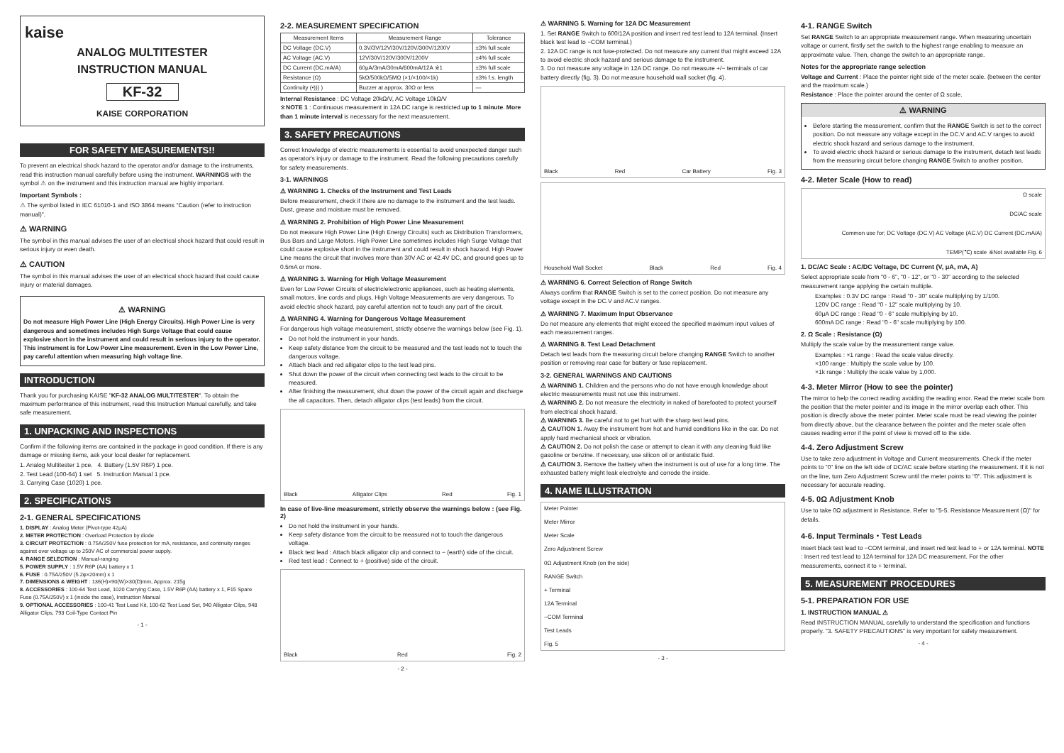kaise
ANALOG MULTITESTER
INSTRUCTION MANUAL
KF-32
KAISE CORPORATION
FOR SAFETY MEASUREMENTS!!
To prevent an electrical shock hazard to the operator and/or damage to the instruments, read this instruction manual carefully before using the instrument. WARNINGS with the symbol ⚠ on the instrument and this instruction manual are highly important.
Important Symbols :
⚠ The symbol listed in IEC 61010-1 and ISO 3864 means "Caution (refer to instruction manual)".
⚠ WARNING
The symbol in this manual advises the user of an electrical shock hazard that could result in serious injury or even death.
⚠ CAUTION
The symbol in this manual advises the user of an electrical shock hazard that could cause injury or material damages.
⚠ WARNING
Do not measure High Power Line (High Energy Circuits). High Power Line is very dangerous and sometimes includes High Surge Voltage that could cause explosive short in the instrument and could result in serious injury to the operator. This instrument is for Low Power Line measurement. Even in the Low Power Line, pay careful attention when measuring high voltage line.
INTRODUCTION
Thank you for purchasing KAISE "KF-32 ANALOG MULTITESTER". To obtain the maximum performance of this instrument, read this Instruction Manual carefully, and take safe measurement.
1. UNPACKING AND INSPECTIONS
Confirm if the following items are contained in the package in good condition. If there is any damage or missing items, ask your local dealer for replacement.
1. Analog Multitester 1 pce. 4. Battery (1.5V R6P) 1 pce.
2. Test Lead (100-64) 1 set 5. Instruction Manual 1 pce.
3. Carrying Case (1020) 1 pce.
2. SPECIFICATIONS
2-1. GENERAL SPECIFICATIONS
1. DISPLAY : Analog Meter (Pivot-type 42μA)
2. METER PROTECTION : Overload Protection by diode
3. CIRCUIT PROTECTION : 0.75A/250V fuse protection for mA, resistance, and continuity ranges against over voltage up to 250V AC of commercial power supply.
4. RANGE SELECTION : Manual-ranging
5. POWER SUPPLY : 1.5V R6P (AA) battery x 1
6. FUSE : 0.75A/250V (5.2φ×20mm) x 1
7. DIMENSIONS & WEIGHT : 136(H)×90(W)×30(D)mm, Approx. 215g
8. ACCESSORIES : 100-64 Test Lead, 1020 Carrying Case, 1.5V R6P (AA) battery x 1, F15 Spare Fuse (0.75A/250V) x 1 (inside the case), Instruction Manual
9. OPTIONAL ACCESSORIES : 100-41 Test Lead Kit, 100-62 Test Lead Set, 940 Alligator Cilps, 948 Alligator Clips, 793 Coil-Type Contact Pin
- 1 -
2-2. MEASUREMENT SPECIFICATION
| Measurement Items | Measurement Range | Tolerance |
| --- | --- | --- |
| DC Voltage (DC.V) | 0.3V/3V/12V/30V/120V/300V/1200V | ±3% full scale |
| AC Voltage (AC.V) | 12V/30V/120V/300V/1200V | ±4% full scale |
| DC Current (DC.mA/A) | 60μA/3mA/30mA/600mA/12A ※1 | ±3% full scale |
| Resistance (Ω) | 5kΩ/500kΩ/5MΩ (×1/×100/×1k) | ±3% f.s. length |
| Continuity (•))) ) | Buzzer at approx. 30Ω or less | — |
Internal Resistance : DC Voltage 20kΩ/V, AC Voltage 10kΩ/V
※NOTE 1 : Continuous measurement in 12A DC range is restricted up to 1 minute. More than 1 minute interval is necessary for the next measurement.
3. SAFETY PRECAUTIONS
Correct knowledge of electric measurements is essential to avoid unexpected danger such as operator's injury or damage to the instrument. Read the following precautions carefully for safety measurements.
3-1. WARNINGS
⚠ WARNING 1. Checks of the Instrument and Test Leads
Before measurement, check if there are no damage to the instrument and the test leads. Dust, grease and moisture must be removed.
⚠ WARNING 2. Prohibition of High Power Line Measurement
Do not measure High Power Line (High Energy Circuits) such as Distribution Transformers, Bus Bars and Large Motors. High Power Line sometimes includes High Surge Voltage that could cause explosive short in the instrument and could result in shock hazard. High Power Line means the circuit that involves more than 30V AC or 42.4V DC, and ground goes up to 0.5mA or more.
⚠ WARNING 3. Warning for High Voltage Measurement
Even for Low Power Circuits of electric/electronic appliances, such as heating elements, small motors, line cords and plugs, High Voltage Measurements are very dangerous. To avoid electric shock hazard, pay careful attention not to touch any part of the circuit.
⚠ WARNING 4. Warning for Dangerous Voltage Measurement
For dangerous high voltage measurement, strictly observe the warnings below (see Fig. 1).
Do not hold the instrument in your hands.
Keep safety distance from the circuit to be measured and the test leads not to touch the dangerous voltage.
Attach black and red alligator clips to the test lead pins.
Shut down the power of the circuit when connecting test leads to the circuit to be measured.
After finishing the measurement, shut down the power of the circuit again and discharge the all capacitors. Then, detach alligator clips (test leads) from the circuit.
Black Alligator Clips Red Fig. 1
In case of live-line measurement, strictly observe the warnings below : (see Fig. 2)
Do not hold the instrument in your hands.
Keep safety distance from the circuit to be measured not to touch the dangerous voltage.
Black test lead : Attach black alligator clip and connect to − (earth) side of the circuit.
Red test lead : Connect to + (positive) side of the circuit.
Black Red Fig. 2
- 2 -
⚠ WARNING 5. Warning for 12A DC Measurement
1. Set RANGE Switch to 600/12A position and insert red test lead to 12A terminal. (Insert black test lead to −COM terminal.)
2. 12A DC range is not fuse-protected. Do not measure any current that might exceed 12A to avoid electric shock hazard and serious damage to the instrument.
3. Do not measure any voltage in 12A DC range. Do not measure +/− terminals of car battery directly (fig. 3). Do not measure household wall socket (fig. 4).
Black Red Car Battery Fig. 3
Household Wall Socket Black Red Fig. 4
⚠ WARNING 6. Correct Selection of Range Switch
Always confirm that RANGE Switch is set to the correct position. Do not measure any voltage except in the DC.V and AC.V ranges.
⚠ WARNING 7. Maximum Input Observance
Do not measure any elements that might exceed the specified maximum input values of each measurement ranges.
⚠ WARNING 8. Test Lead Detachment
Detach test leads from the measuring circuit before changing RANGE Switch to another position or removing rear case for battery or fuse replacement.
3-2. GENERAL WARNINGS AND CAUTIONS
⚠ WARNING 1. Children and the persons who do not have enough knowledge about electric measurements must not use this instrument.
⚠ WARNING 2. Do not measure the electricity in naked of barefooted to protect yourself from electrical shock hazard.
⚠ WARNING 3. Be careful not to get hurt with the sharp test lead pins.
⚠ CAUTION 1. Away the instrument from hot and humid conditions like in the car. Do not apply hard mechanical shock or vibration.
⚠ CAUTION 2. Do not polish the case or attempt to clean it with any cleaning fluid like gasoline or benzine. If necessary, use silicon oil or antistatic fluid.
⚠ CAUTION 3. Remove the battery when the instrument is out of use for a long time. The exhausted battery might leak electrolyte and corrode the inside.
4. NAME ILLUSTRATION
Meter Pointer
Meter Mirror
Meter Scale
Zero Adjustment Screw
0Ω Adjustment Knob (on the side)
RANGE Switch
+ Terminal
12A Terminal
−COM Terminal
Test Leads
Fig. 5
- 3 -
4-1. RANGE Switch
Set RANGE Switch to an appropriate measurement range. When measuring uncertain voltage or current, firstly set the switch to the highest range enabling to measure an approximate value. Then, change the switch to an appropriate range.
Notes for the appropriate range selection
Voltage and Current : Place the pointer right side of the meter scale. (between the center and the maximum scale.)
Resistance : Place the pointer around the center of Ω scale.
⚠ WARNING
Before starting the measurement, confirm that the RANGE Switch is set to the correct position. Do not measure any voltage except in the DC.V and AC.V ranges to avoid electric shock hazard and serious damage to the instrument.
To avoid electric shock hazard or serious damage to the instrument, detach test leads from the measuring circuit before changing RANGE Switch to another position.
4-2. Meter Scale (How to read)
Ω scale
DC/AC scale
Common use for; DC Voltage (DC.V) AC Voltage (AC.V) DC Current (DC.mA/A)
TEMP(℃) scale ※Not available Fig. 6
1. DC/AC Scale : AC/DC Voltage, DC Current (V, μA, mA, A)
Select appropriate scale from "0 - 6", "0 - 12", or "0 - 30" according to the selected measurement range applying the certain multiple.
Examples : 0.3V DC range : Read "0 - 30" scale multiplying by 1/100.
120V DC range : Read "0 - 12" scale multiplying by 10.
60μA DC range : Read "0 - 6" scale multiplying by 10.
600mA DC range : Read "0 - 6" scale multiplying by 100.
2. Ω Scale : Resistance (Ω)
Multiply the scale value by the measurement range value.
Examples : ×1 range : Read the scale value directly.
×100 range : Multiply the scale value by 100.
×1k range : Multiply the scale value by 1,000.
4-3. Meter Mirror (How to see the pointer)
The mirror to help the correct reading avoiding the reading error. Read the meter scale from the position that the meter pointer and its image in the mirror overlap each other. This position is directly above the meter pointer. Meter scale must be read viewing the pointer from directly above, but the clearance between the pointer and the meter scale often causes reading error if the point of view is moved off to the side.
4-4. Zero Adjustment Screw
Use to take zero adjustment in Voltage and Current measurements. Check if the meter points to "0" line on the left side of DC/AC scale before starting the measurement. If it is not on the line, turn Zero Adjustment Screw until the meter points to "0". This adjustment is necessary for accurate reading.
4-5. 0Ω Adjustment Knob
Use to take 0Ω adjustment in Resistance. Refer to "5-5. Resistance Measurement (Ω)" for details.
4-6. Input Terminals・Test Leads
Insert black test lead to −COM terminal, and insert red test lead to + or 12A terminal. NOTE : Insert red test lead to 12A terminal for 12A DC measurement. For the other measurements, connect it to + terminal.
5. MEASUREMENT PROCEDURES
5-1. PREPARATION FOR USE
1. INSTRUCTION MANUAL ⚠
Read INSTRUCTION MANUAL carefully to understand the specification and functions properly. "3. SAFETY PRECAUTIONS" is very important for safety measurement.
- 4 -